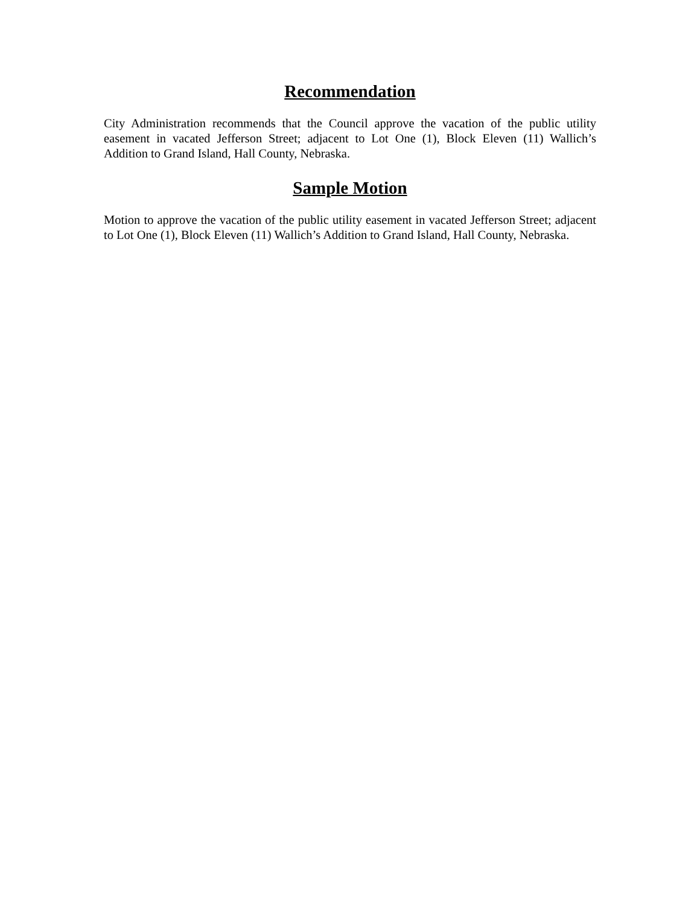Recommendation
City Administration recommends that the Council approve the vacation of the public utility easement in vacated Jefferson Street; adjacent to Lot One (1), Block Eleven (11) Wallich’s Addition to Grand Island, Hall County, Nebraska.
Sample Motion
Motion to approve the vacation of the public utility easement in vacated Jefferson Street; adjacent to Lot One (1), Block Eleven (11) Wallich’s Addition to Grand Island, Hall County, Nebraska.